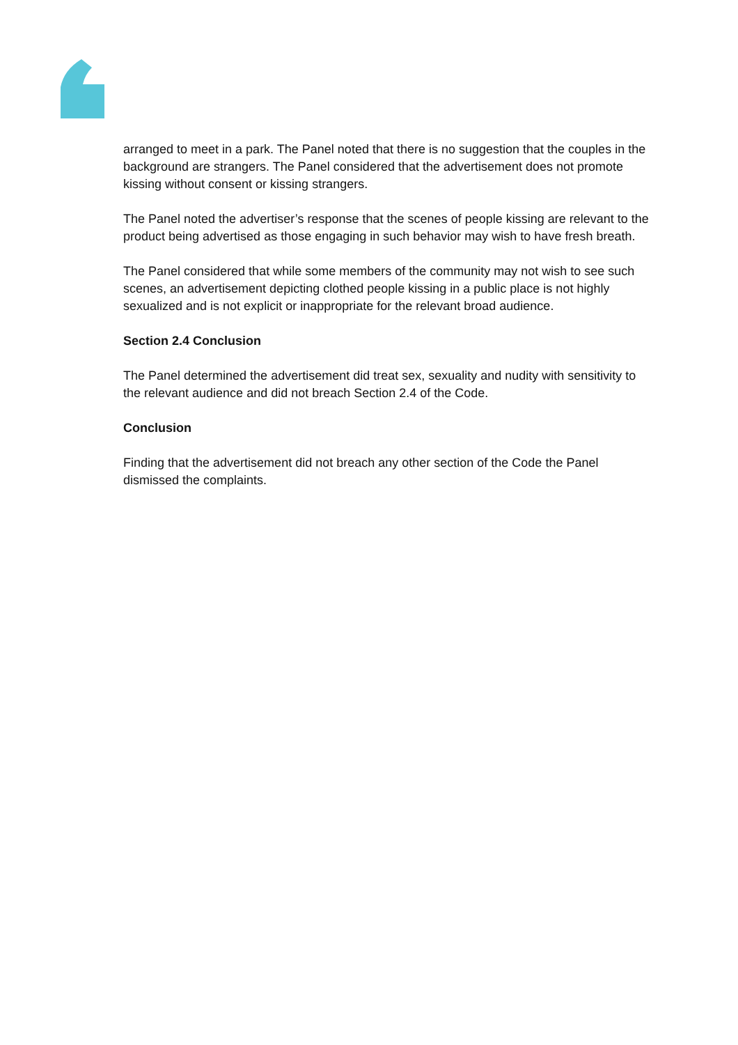arranged to meet in a park. The Panel noted that there is no suggestion that the couples in the background are strangers. The Panel considered that the advertisement does not promote kissing without consent or kissing strangers.
The Panel noted the advertiser’s response that the scenes of people kissing are relevant to the product being advertised as those engaging in such behavior may wish to have fresh breath.
The Panel considered that while some members of the community may not wish to see such scenes, an advertisement depicting clothed people kissing in a public place is not highly sexualized and is not explicit or inappropriate for the relevant broad audience.
Section 2.4 Conclusion
The Panel determined the advertisement did treat sex, sexuality and nudity with sensitivity to the relevant audience and did not breach Section 2.4 of the Code.
Conclusion
Finding that the advertisement did not breach any other section of the Code the Panel dismissed the complaints.